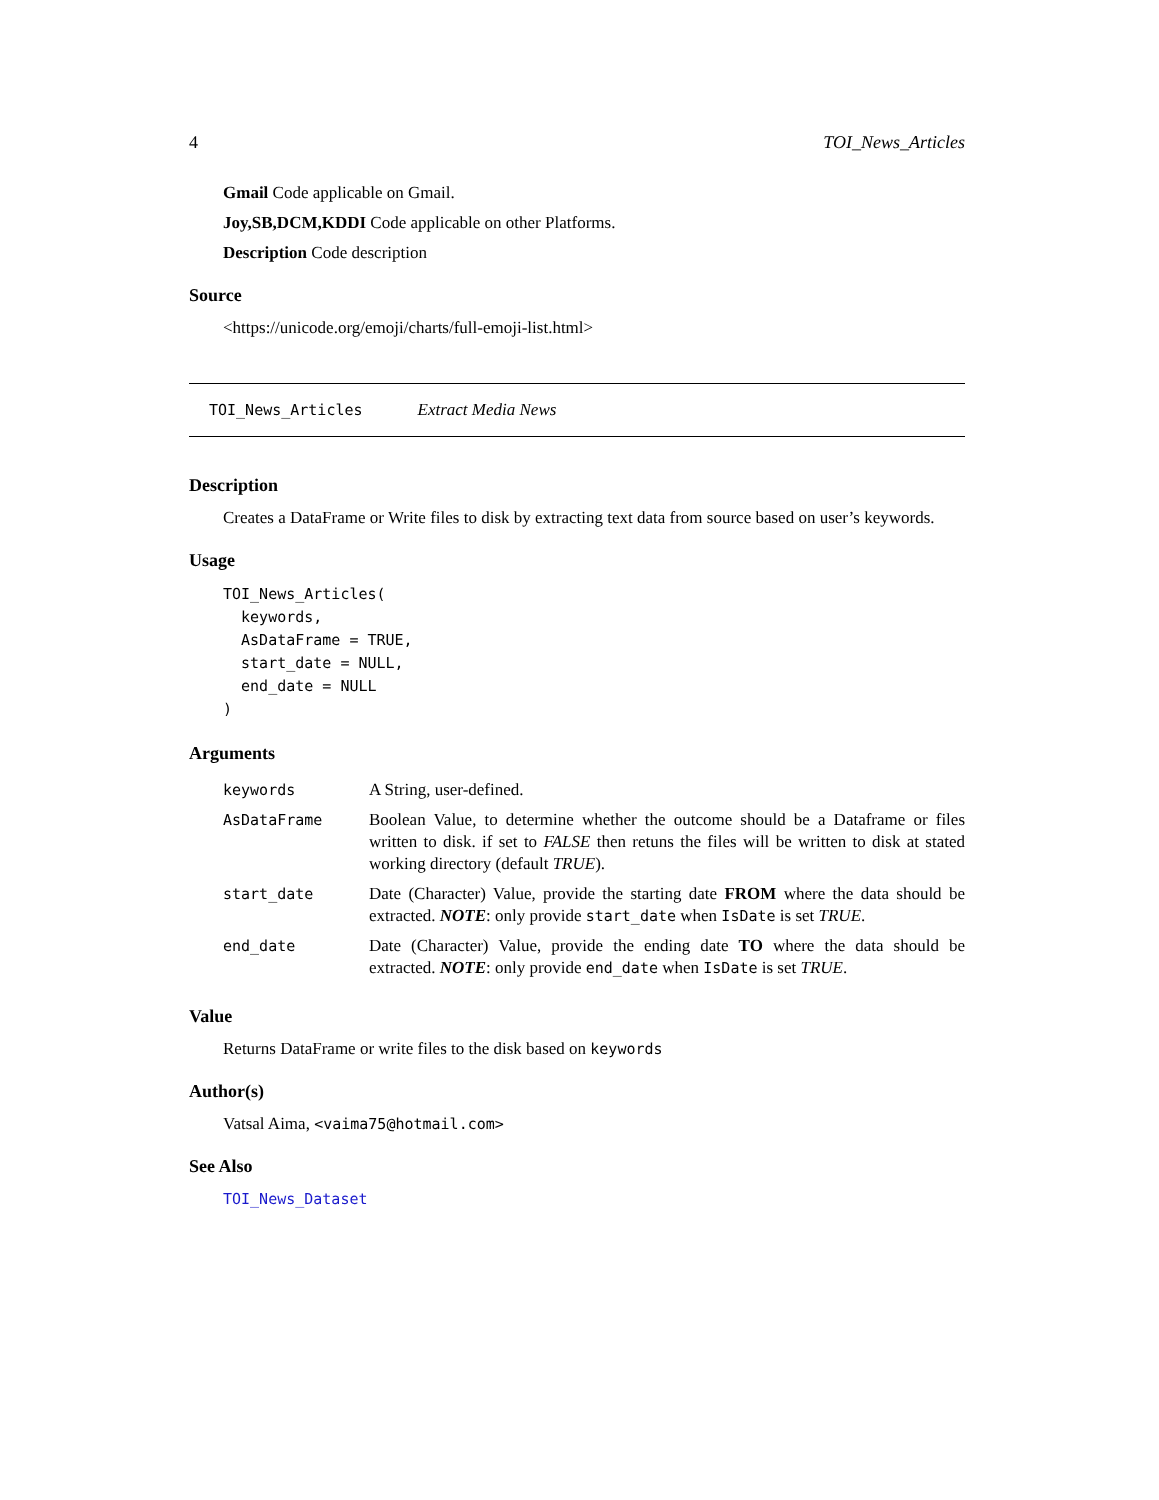4 TOI_News_Articles
Gmail Code applicable on Gmail.
Joy,SB,DCM,KDDI Code applicable on other Platforms.
Description Code description
Source
<https://unicode.org/emoji/charts/full-emoji-list.html>
TOI_News_Articles Extract Media News
Description
Creates a DataFrame or Write files to disk by extracting text data from source based on user’s keywords.
Usage
TOI_News_Articles(
  keywords,
  AsDataFrame = TRUE,
  start_date = NULL,
  end_date = NULL
)
Arguments
| keywords | A String, user-defined. |
| AsDataFrame | Boolean Value, to determine whether the outcome should be a Dataframe or files written to disk. if set to FALSE then retuns the files will be written to disk at stated working directory (default TRUE ). |
| start_date | Date (Character) Value, provide the starting date FROM where the data should be extracted. NOTE : only provide start_date when IsDate is set TRUE . |
| end_date | Date (Character) Value, provide the ending date TO where the data should be extracted. NOTE : only provide end_date when IsDate is set TRUE . |
Value
Returns DataFrame or write files to the disk based on keywords
Author(s)
Vatsal Aima, <vaima75@hotmail.com>
See Also
TOI_News_Dataset